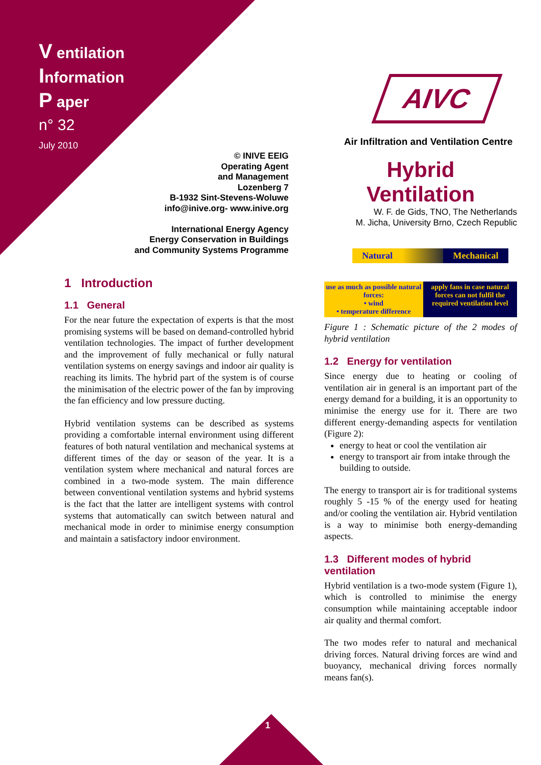V entilation
Information
P aper
n° 32
July 2010
© INIVE EEIG
Operating Agent
and Management
Lozenberg 7
B-1932 Sint-Stevens-Woluwe
info@inive.org- www.inive.org
International Energy Agency
Energy Conservation in Buildings
and Community Systems Programme
1 Introduction
1.1 General
For the near future the expectation of experts is that the most promising systems will be based on demand-controlled hybrid ventilation technologies. The impact of further development and the improvement of fully mechanical or fully natural ventilation systems on energy savings and indoor air quality is reaching its limits. The hybrid part of the system is of course the minimisation of the electric power of the fan by improving the fan efficiency and low pressure ducting.
Hybrid ventilation systems can be described as systems providing a comfortable internal environment using different features of both natural ventilation and mechanical systems at different times of the day or season of the year. It is a ventilation system where mechanical and natural forces are combined in a two-mode system. The main difference between conventional ventilation systems and hybrid systems is the fact that the latter are intelligent systems with control systems that automatically can switch between natural and mechanical mode in order to minimise energy consumption and maintain a satisfactory indoor environment.
AIVC
Air Infiltration and Ventilation Centre
Hybrid
Ventilation
W. F. de Gids, TNO, The Netherlands
M. Jicha, University Brno, Czech Republic
Natural Mechanical
use as much as possible natural forces:
• wind
• temperature difference
apply fans in case natural forces can not fulfil the required ventilation level
Figure 1 : Schematic picture of the 2 modes of hybrid ventilation
1.2 Energy for ventilation
Since energy due to heating or cooling of ventilation air in general is an important part of the energy demand for a building, it is an opportunity to minimise the energy use for it. There are two different energy-demanding aspects for ventilation (Figure 2):
energy to heat or cool the ventilation air
energy to transport air from intake through the building to outside.
The energy to transport air is for traditional systems roughly 5 -15 % of the energy used for heating and/or cooling the ventilation air. Hybrid ventilation is a way to minimise both energy-demanding aspects.
1.3 Different modes of hybrid ventilation
Hybrid ventilation is a two-mode system (Figure 1), which is controlled to minimise the energy consumption while maintaining acceptable indoor air quality and thermal comfort.
The two modes refer to natural and mechanical driving forces. Natural driving forces are wind and buoyancy, mechanical driving forces normally means fan(s).
1